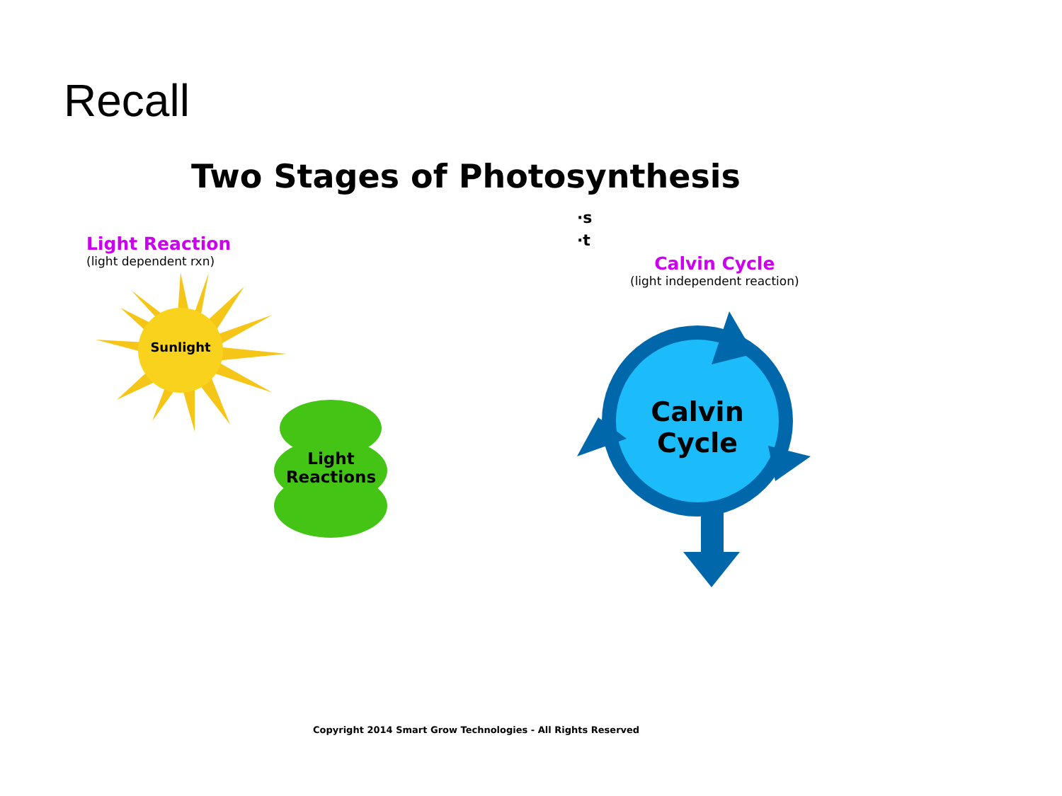Recall
Two Stages of Photosynthesis
·s
·t
Light Reaction
(light dependent rxn)
Calvin Cycle
(light independent reaction)
Sunlight
Light
Reactions
Calvin
Cycle
Copyright 2014 Smart Grow Technologies - All Rights Reserved